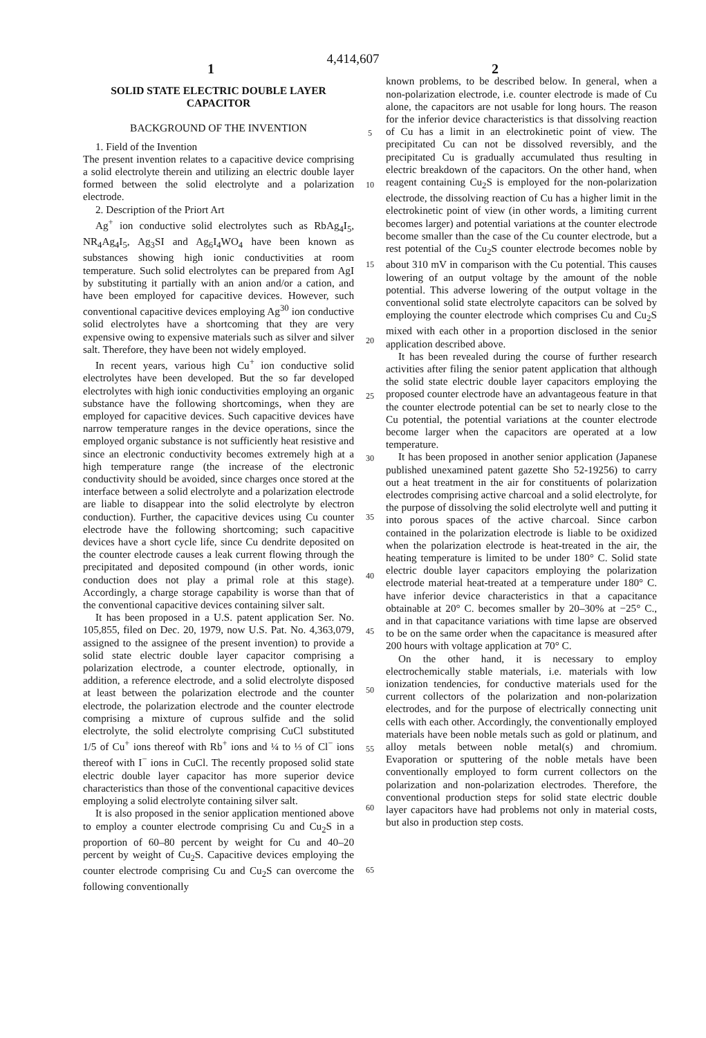4,414,607
1 2
SOLID STATE ELECTRIC DOUBLE LAYER CAPACITOR
BACKGROUND OF THE INVENTION
1. Field of the Invention
The present invention relates to a capacitive device comprising a solid electrolyte therein and utilizing an electric double layer formed between the solid electrolyte and a polarization electrode.
2. Description of the Priort Art
Ag<sup>+</sup> ion conductive solid electrolytes such as RbAg<sub>4</sub>I<sub>5</sub>, NR<sub>4</sub>Ag<sub>4</sub>I<sub>5</sub>, Ag<sub>3</sub>SI and Ag<sub>6</sub>I<sub>4</sub>WO<sub>4</sub> have been known as substances showing high ionic conductivities at room temperature. Such solid electrolytes can be prepared from AgI by substituting it partially with an anion and/or a cation, and have been employed for capacitive devices. However, such conventional capacitive devices employing Ag<sup>30</sup> ion conductive solid electrolytes have a shortcoming that they are very expensive owing to expensive materials such as silver and silver salt. Therefore, they have been not widely employed.
In recent years, various high Cu<sup>+</sup> ion conductive solid electrolytes have been developed. But the so far developed electrolytes with high ionic conductivities employing an organic substance have the following shortcomings, when they are employed for capacitive devices. Such capacitive devices have narrow temperature ranges in the device operations, since the employed organic substance is not sufficiently heat resistive and since an electronic conductivity becomes extremely high at a high temperature range (the increase of the electronic conductivity should be avoided, since charges once stored at the interface between a solid electrolyte and a polarization electrode are liable to disappear into the solid electrolyte by electron conduction). Further, the capacitive devices using Cu counter electrode have the following shortcoming; such capacitive devices have a short cycle life, since Cu dendrite deposited on the counter electrode causes a leak current flowing through the precipitated and deposited compound (in other words, ionic conduction does not play a primal role at this stage). Accordingly, a charge storage capability is worse than that of the conventional capacitive devices containing silver salt.
It has been proposed in a U.S. patent application Ser. No. 105,855, filed on Dec. 20, 1979, now U.S. Pat. No. 4,363,079, assigned to the assignee of the present invention) to provide a solid state electric double layer capacitor comprising a polarization electrode, a counter electrode, optionally, in addition, a reference electrode, and a solid electrolyte disposed at least between the polarization electrode and the counter electrode, the polarization electrode and the counter electrode comprising a mixture of cuprous sulfide and the solid electrolyte, the solid electrolyte comprising CuCl substituted 1/5 of Cu<sup>+</sup> ions thereof with Rb<sup>+</sup> ions and ¼ to ⅓ of Cl<sup>−</sup> ions thereof with I<sup>−</sup> ions in CuCl. The recently proposed solid state electric double layer capacitor has more superior device characteristics than those of the conventional capacitive devices employing a solid electrolyte containing silver salt.
It is also proposed in the senior application mentioned above to employ a counter electrode comprising Cu and Cu<sub>2</sub>S in a proportion of 60–80 percent by weight for Cu and 40–20 percent by weight of Cu<sub>2</sub>S. Capacitive devices employing the counter electrode comprising Cu and Cu<sub>2</sub>S can overcome the following conventionally
5
10
15
20
25
30
35
40
45
50
55
60
65
known problems, to be described below. In general, when a non-polarization electrode, i.e. counter electrode is made of Cu alone, the capacitors are not usable for long hours. The reason for the inferior device characteristics is that dissolving reaction of Cu has a limit in an electrokinetic point of view. The precipitated Cu can not be dissolved reversibly, and the precipitated Cu is gradually accumulated thus resulting in electric breakdown of the capacitors. On the other hand, when reagent containing Cu<sub>2</sub>S is employed for the non-polarization electrode, the dissolving reaction of Cu has a higher limit in the electrokinetic point of view (in other words, a limiting current becomes larger) and potential variations at the counter electrode become smaller than the case of the Cu counter electrode, but a rest potential of the Cu<sub>2</sub>S counter electrode becomes noble by about 310 mV in comparison with the Cu potential. This causes lowering of an output voltage by the amount of the noble potential. This adverse lowering of the output voltage in the conventional solid state electrolyte capacitors can be solved by employing the counter electrode which comprises Cu and Cu<sub>2</sub>S mixed with each other in a proportion disclosed in the senior application described above.
It has been revealed during the course of further research activities after filing the senior patent application that although the solid state electric double layer capacitors employing the proposed counter electrode have an advantageous feature in that the counter electrode potential can be set to nearly close to the Cu potential, the potential variations at the counter electrode become larger when the capacitors are operated at a low temperature.
It has been proposed in another senior application (Japanese published unexamined patent gazette Sho 52-19256) to carry out a heat treatment in the air for constituents of polarization electrodes comprising active charcoal and a solid electrolyte, for the purpose of dissolving the solid electrolyte well and putting it into porous spaces of the active charcoal. Since carbon contained in the polarization electrode is liable to be oxidized when the polarization electrode is heat-treated in the air, the heating temperature is limited to be under 180° C. Solid state electric double layer capacitors employing the polarization electrode material heat-treated at a temperature under 180° C. have inferior device characteristics in that a capacitance obtainable at 20° C. becomes smaller by 20–30% at −25° C., and in that capacitance variations with time lapse are observed to be on the same order when the capacitance is measured after 200 hours with voltage application at 70° C.
On the other hand, it is necessary to employ electrochemically stable materials, i.e. materials with low ionization tendencies, for conductive materials used for the current collectors of the polarization and non-polarization electrodes, and for the purpose of electrically connecting unit cells with each other. Accordingly, the conventionally employed materials have been noble metals such as gold or platinum, and alloy metals between noble metal(s) and chromium. Evaporation or sputtering of the noble metals have been conventionally employed to form current collectors on the polarization and non-polarization electrodes. Therefore, the conventional production steps for solid state electric double layer capacitors have had problems not only in material costs, but also in production step costs.